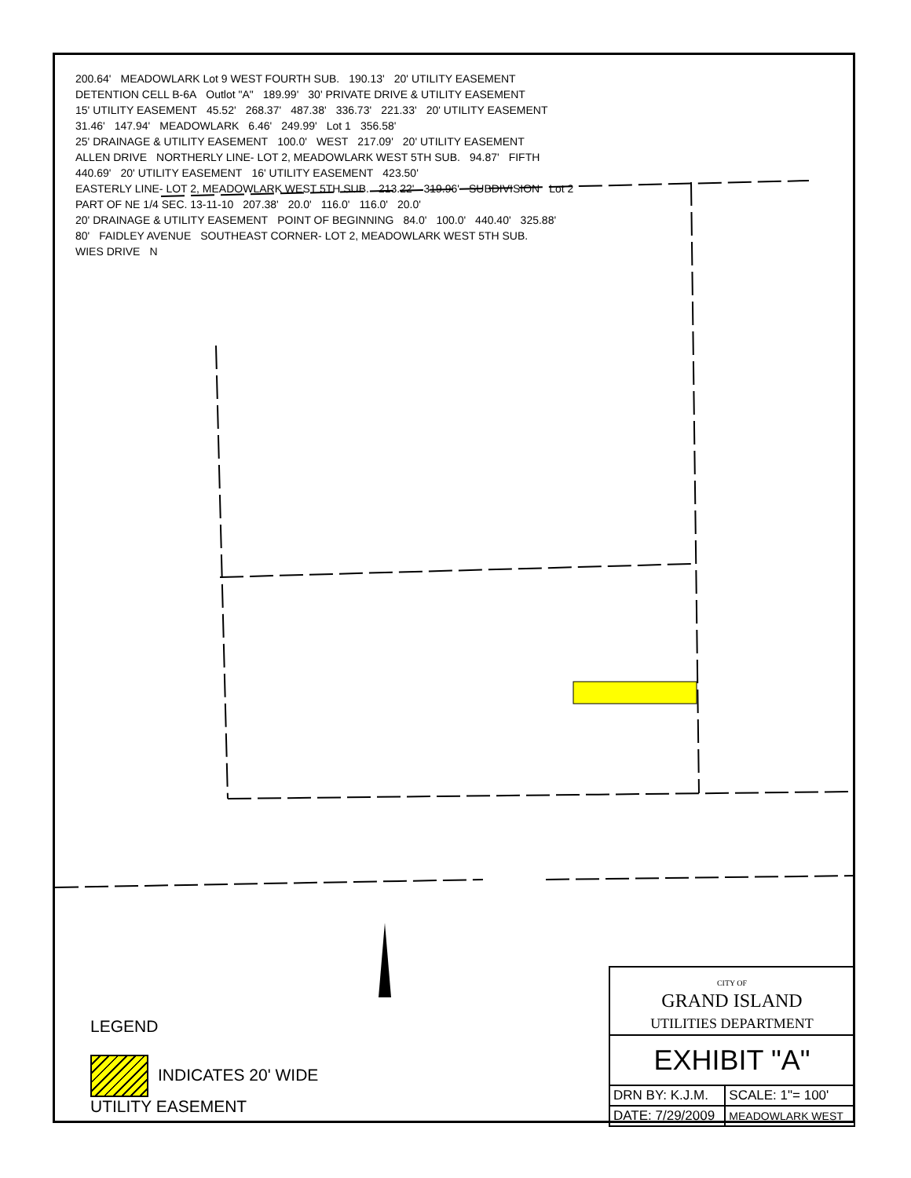200.64' MEADOWLARK Lot 9 WEST FOURTH SUB. 190.13' 20' UTILITY EASEMENT DETENTION CELL B-6A Outlot "A" 189.99' 30' PRIVATE DRIVE & UTILITY EASEMENT 15' UTILITY EASEMENT 45.52' 268.37' 487.38' 336.73' 221.33' 20' UTILITY EASEMENT 31.46' 147.94' MEADOWLARK 6.46' 249.99' Lot 1 356.58' 25' DRAINAGE & UTILITY EASEMENT 100.0' WEST 217.09' 20' UTILITY EASEMENT ALLEN DRIVE NORTHERLY LINE- LOT 2, MEADOWLARK WEST 5TH SUB. 94.87' FIFTH 440.69' 20' UTILITY EASEMENT 16' UTILITY EASEMENT 423.50' EASTERLY LINE- LOT 2, MEADOWLARK WEST 5TH SUB. 213.22' 319.96' SUBDIVISION Lot 2 PART OF NE 1/4 SEC. 13-11-10 207.38' 20.0' 116.0' 116.0' 20.0' 20' DRAINAGE & UTILITY EASEMENT POINT OF BEGINNING 84.0' 100.0' 440.40' 325.88' 80' FAIDLEY AVENUE SOUTHEAST CORNER- LOT 2, MEADOWLARK WEST 5TH SUB. WIES DRIVE N
LEGEND
INDICATES 20' WIDE
UTILITY EASEMENT
| CITY OF GRAND ISLAND UTILITIES DEPARTMENT | |
| EXHIBIT "A" | |
| DRN BY: K.J.M. | SCALE: 1"= 100' |
| DATE: 7/29/2009 | MEADOWLARK WEST |